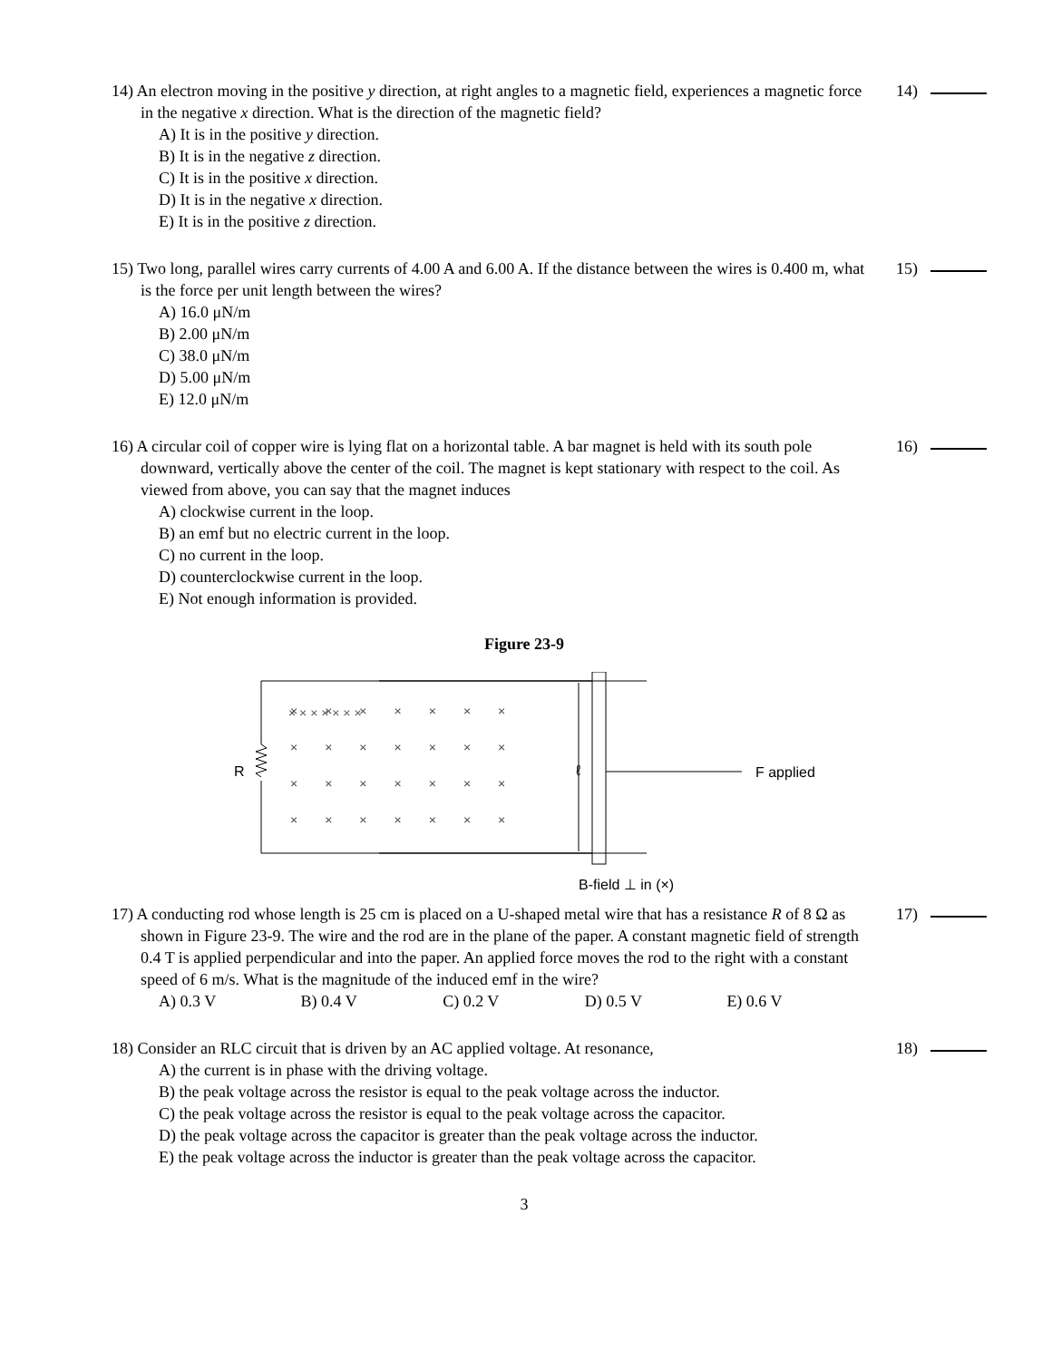14) An electron moving in the positive y direction, at right angles to a magnetic field, experiences a magnetic force in the negative x direction. What is the direction of the magnetic field?
A) It is in the positive y direction.
B) It is in the negative z direction.
C) It is in the positive x direction.
D) It is in the negative x direction.
E) It is in the positive z direction.
14)
15) Two long, parallel wires carry currents of 4.00 A and 6.00 A. If the distance between the wires is 0.400 m, what is the force per unit length between the wires?
A) 16.0 μN/m
B) 2.00 μN/m
C) 38.0 μN/m
D) 5.00 μN/m
E) 12.0 μN/m
15)
16) A circular coil of copper wire is lying flat on a horizontal table. A bar magnet is held with its south pole downward, vertically above the center of the coil. The magnet is kept stationary with respect to the coil. As viewed from above, you can say that the magnet induces
A) clockwise current in the loop.
B) an emf but no electric current in the loop.
C) no current in the loop.
D) counterclockwise current in the loop.
E) Not enough information is provided.
16)
Figure 23-9
R
ℓ
F applied
B-field ⊥ in (×)
× × × × × × ×
×××××××
×××××××
×××××××
×××××××
17) A conducting rod whose length is 25 cm is placed on a U-shaped metal wire that has a resistance R of 8 Ω as shown in Figure 23-9. The wire and the rod are in the plane of the paper. A constant magnetic field of strength 0.4 T is applied perpendicular and into the paper. An applied force moves the rod to the right with a constant speed of 6 m/s. What is the magnitude of the induced emf in the wire?
A) 0.3 V B) 0.4 V C) 0.2 V D) 0.5 V E) 0.6 V
17)
18) Consider an RLC circuit that is driven by an AC applied voltage. At resonance,
A) the current is in phase with the driving voltage.
B) the peak voltage across the resistor is equal to the peak voltage across the inductor.
C) the peak voltage across the resistor is equal to the peak voltage across the capacitor.
D) the peak voltage across the capacitor is greater than the peak voltage across the inductor.
E) the peak voltage across the inductor is greater than the peak voltage across the capacitor.
18)
3